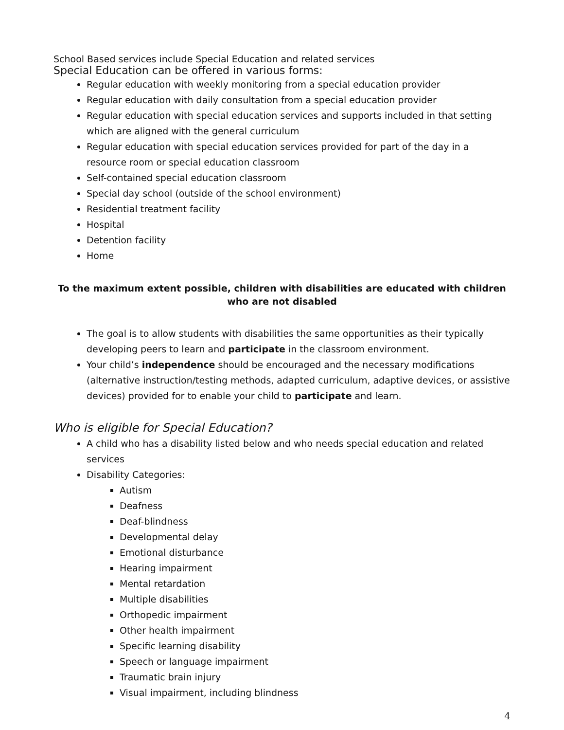School Based services include Special Education and related services
Special Education can be offered in various forms:
Regular education with weekly monitoring from a special education provider
Regular education with daily consultation from a special education provider
Regular education with special education services and supports included in that setting which are aligned with the general curriculum
Regular education with special education services provided for part of the day in a resource room or special education classroom
Self-contained special education classroom
Special day school (outside of the school environment)
Residential treatment facility
Hospital
Detention facility
Home
To the maximum extent possible, children with disabilities are educated with children who are not disabled
The goal is to allow students with disabilities the same opportunities as their typically developing peers to learn and participate in the classroom environment.
Your child’s independence should be encouraged and the necessary modifications (alternative instruction/testing methods, adapted curriculum, adaptive devices, or assistive devices) provided for to enable your child to participate and learn.
Who is eligible for Special Education?
A child who has a disability listed below and who needs special education and related services
Disability Categories:
Autism
Deafness
Deaf-blindness
Developmental delay
Emotional disturbance
Hearing impairment
Mental retardation
Multiple disabilities
Orthopedic impairment
Other health impairment
Specific learning disability
Speech or language impairment
Traumatic brain injury
Visual impairment, including blindness
4